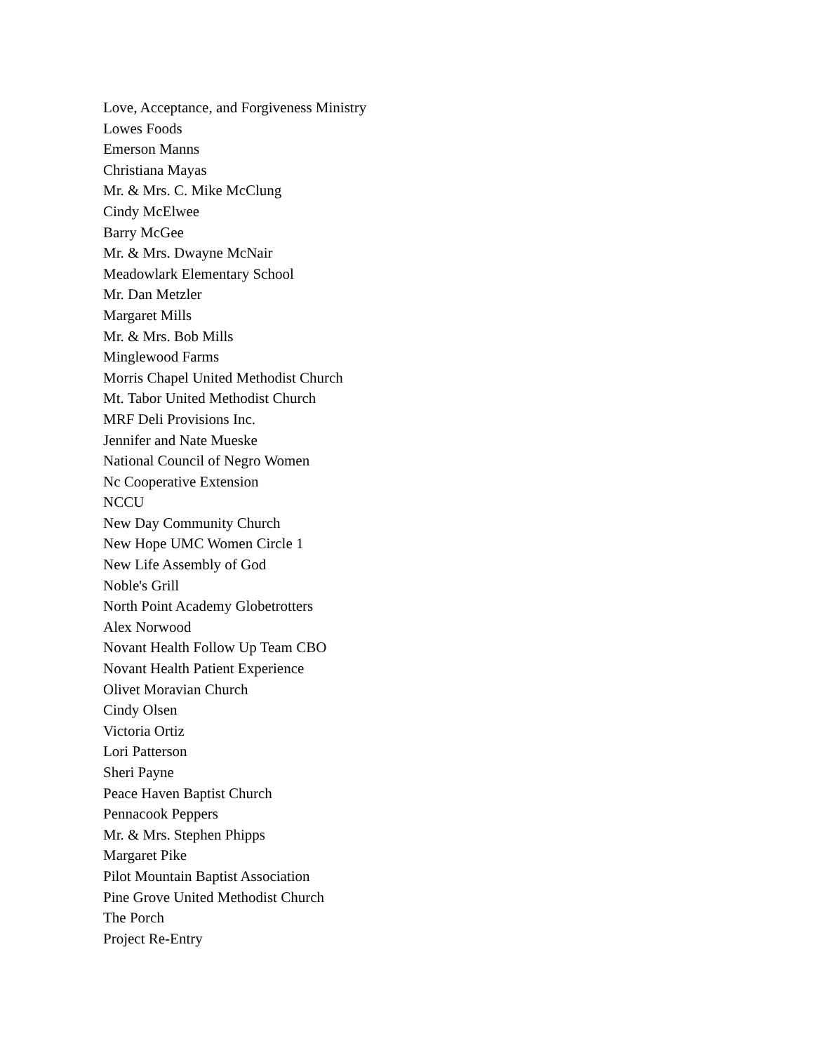Love, Acceptance, and Forgiveness Ministry
Lowes Foods
Emerson Manns
Christiana Mayas
Mr. & Mrs. C. Mike McClung
Cindy McElwee
Barry McGee
Mr. & Mrs. Dwayne McNair
Meadowlark Elementary School
Mr. Dan Metzler
Margaret Mills
Mr. & Mrs. Bob Mills
Minglewood Farms
Morris Chapel United Methodist Church
Mt. Tabor United Methodist Church
MRF Deli Provisions Inc.
Jennifer and Nate Mueske
National Council of Negro Women
Nc Cooperative Extension
NCCU
New Day Community Church
New Hope UMC Women Circle 1
New Life Assembly of God
Noble's Grill
North Point Academy Globetrotters
Alex Norwood
Novant Health Follow Up Team CBO
Novant Health Patient Experience
Olivet Moravian Church
Cindy Olsen
Victoria Ortiz
Lori Patterson
Sheri Payne
Peace Haven Baptist Church
Pennacook Peppers
Mr. & Mrs. Stephen Phipps
Margaret Pike
Pilot Mountain Baptist Association
Pine Grove United Methodist Church
The Porch
Project Re-Entry